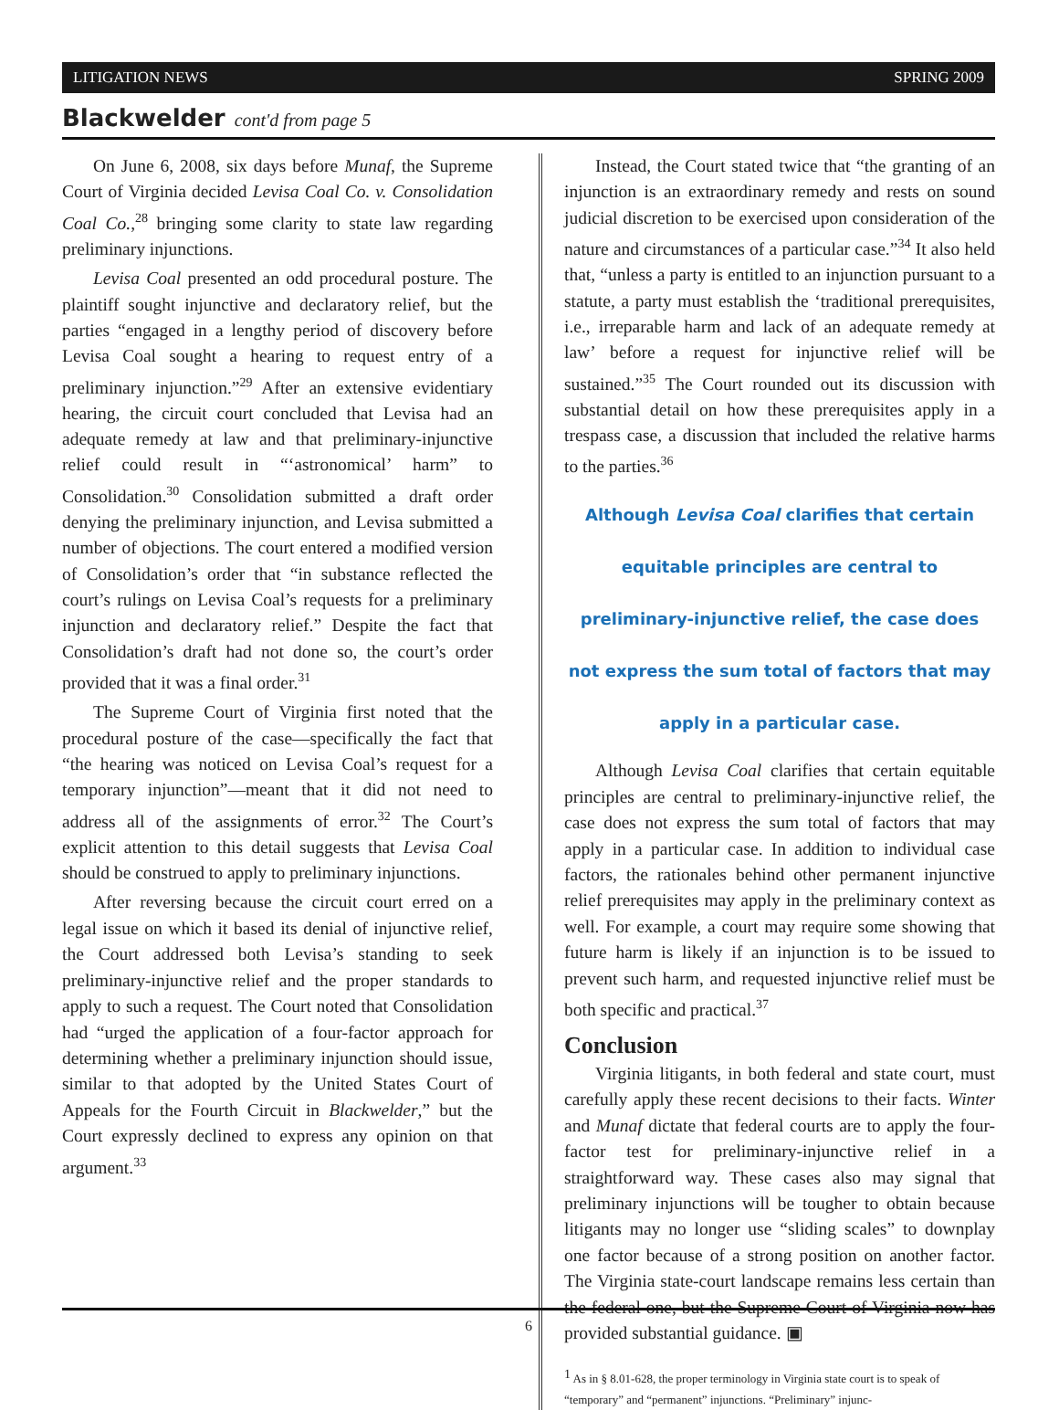LITIGATION NEWS SPRING 2009
Blackwelder cont'd from page 5
On June 6, 2008, six days before Munaf, the Supreme Court of Virginia decided Levisa Coal Co. v. Consolidation Coal Co.,<sup>28</sup> bringing some clarity to state law regarding preliminary injunctions.
Levisa Coal presented an odd procedural posture. The plaintiff sought injunctive and declaratory relief, but the parties “engaged in a lengthy period of discovery before Levisa Coal sought a hearing to request entry of a preliminary injunction.”<sup>29</sup> After an extensive evidentiary hearing, the circuit court concluded that Levisa had an adequate remedy at law and that preliminary-injunctive relief could result in “‘astronomical’ harm” to Consolidation.<sup>30</sup> Consolidation submitted a draft order denying the preliminary injunction, and Levisa submitted a number of objections. The court entered a modified version of Consolidation’s order that “in substance reflected the court’s rulings on Levisa Coal’s requests for a preliminary injunction and declaratory relief.” Despite the fact that Consolidation’s draft had not done so, the court’s order provided that it was a final order.<sup>31</sup>
The Supreme Court of Virginia first noted that the procedural posture of the case—specifically the fact that “the hearing was noticed on Levisa Coal’s request for a temporary injunction”—meant that it did not need to address all of the assignments of error.<sup>32</sup> The Court’s explicit attention to this detail suggests that Levisa Coal should be construed to apply to preliminary injunctions.
After reversing because the circuit court erred on a legal issue on which it based its denial of injunctive relief, the Court addressed both Levisa’s standing to seek preliminary-injunctive relief and the proper standards to apply to such a request. The Court noted that Consolidation had “urged the application of a four-factor approach for determining whether a preliminary injunction should issue, similar to that adopted by the United States Court of Appeals for the Fourth Circuit in Blackwelder,” but the Court expressly declined to express any opinion on that argument.<sup>33</sup>
Instead, the Court stated twice that “the granting of an injunction is an extraordinary remedy and rests on sound judicial discretion to be exercised upon consideration of the nature and circumstances of a particular case.”<sup>34</sup> It also held that, “unless a party is entitled to an injunction pursuant to a statute, a party must establish the ‘traditional prerequisites, i.e., irreparable harm and lack of an adequate remedy at law’ before a request for injunctive relief will be sustained.”<sup>35</sup> The Court rounded out its discussion with substantial detail on how these prerequisites apply in a trespass case, a discussion that included the relative harms to the parties.<sup>36</sup>
Although Levisa Coal clarifies that certain equitable principles are central to preliminary-injunctive relief, the case does not express the sum total of factors that may apply in a particular case.
Although Levisa Coal clarifies that certain equitable principles are central to preliminary-injunctive relief, the case does not express the sum total of factors that may apply in a particular case. In addition to individual case factors, the rationales behind other permanent injunctive relief prerequisites may apply in the preliminary context as well. For example, a court may require some showing that future harm is likely if an injunction is to be issued to prevent such harm, and requested injunctive relief must be both specific and practical.<sup>37</sup>
Conclusion
Virginia litigants, in both federal and state court, must carefully apply these recent decisions to their facts. Winter and Munaf dictate that federal courts are to apply the four-factor test for preliminary-injunctive relief in a straightforward way. These cases also may signal that preliminary injunctions will be tougher to obtain because litigants may no longer use “sliding scales” to downplay one factor because of a strong position on another factor. The Virginia state-court landscape remains less certain than the federal one, but the Supreme Court of Virginia now has provided substantial guidance. ▣
<sup>1</sup> As in § 8.01-628, the proper terminology in Virginia state court is to speak of “temporary” and “permanent” injunctions. “Preliminary” injunc-
6